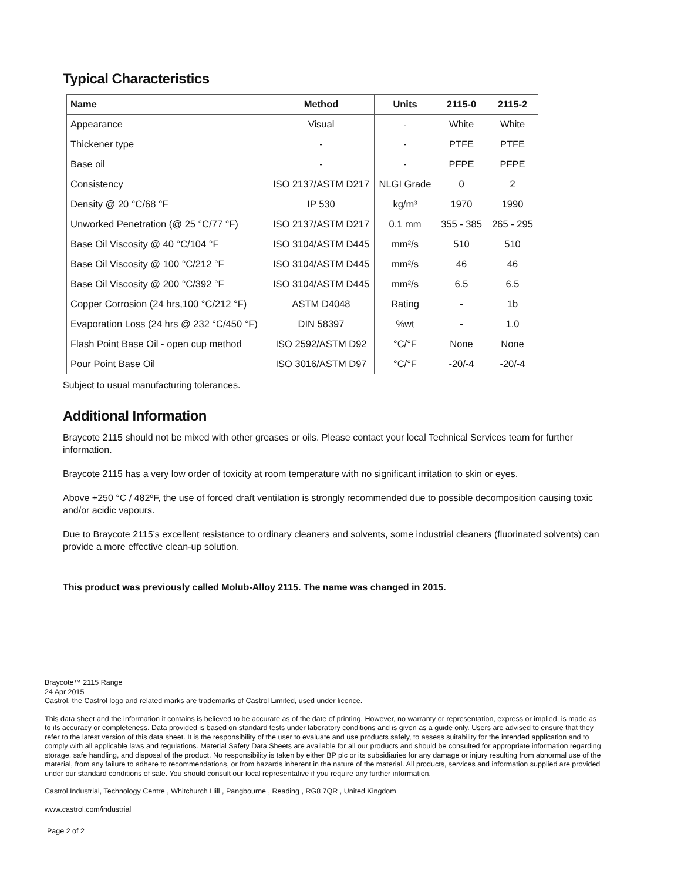Typical Characteristics
| Name | Method | Units | 2115-0 | 2115-2 |
| --- | --- | --- | --- | --- |
| Appearance | Visual | - | White | White |
| Thickener type | - | - | PTFE | PTFE |
| Base oil | - | - | PFPE | PFPE |
| Consistency | ISO 2137/ASTM D217 | NLGI Grade | 0 | 2 |
| Density @ 20 °C/68 °F | IP 530 | kg/m³ | 1970 | 1990 |
| Unworked Penetration (@ 25 °C/77 °F) | ISO 2137/ASTM D217 | 0.1 mm | 355 - 385 | 265 - 295 |
| Base Oil Viscosity @ 40 °C/104 °F | ISO 3104/ASTM D445 | mm²/s | 510 | 510 |
| Base Oil Viscosity @ 100 °C/212 °F | ISO 3104/ASTM D445 | mm²/s | 46 | 46 |
| Base Oil Viscosity @ 200 °C/392 °F | ISO 3104/ASTM D445 | mm²/s | 6.5 | 6.5 |
| Copper Corrosion (24 hrs,100 °C/212 °F) | ASTM D4048 | Rating | - | 1b |
| Evaporation Loss (24 hrs @ 232 °C/450 °F) | DIN 58397 | %wt | - | 1.0 |
| Flash Point Base Oil - open cup method | ISO 2592/ASTM D92 | °C/°F | None | None |
| Pour Point Base Oil | ISO 3016/ASTM D97 | °C/°F | -20/-4 | -20/-4 |
Subject to usual manufacturing tolerances.
Additional Information
Braycote 2115 should not be mixed with other greases or oils. Please contact your local Technical Services team for further information.
Braycote 2115 has a very low order of toxicity at room temperature with no significant irritation to skin or eyes.
Above +250 °C / 482ºF, the use of forced draft ventilation is strongly recommended due to possible decomposition causing toxic and/or acidic vapours.
Due to Braycote 2115’s excellent resistance to ordinary cleaners and solvents, some industrial cleaners (fluorinated solvents) can provide a more effective clean-up solution.
This product was previously called Molub-Alloy 2115. The name was changed in 2015.
Braycote™ 2115 Range
24 Apr 2015
Castrol, the Castrol logo and related marks are trademarks of Castrol Limited, used under licence.
This data sheet and the information it contains is believed to be accurate as of the date of printing. However, no warranty or representation, express or implied, is made as to its accuracy or completeness. Data provided is based on standard tests under laboratory conditions and is given as a guide only. Users are advised to ensure that they refer to the latest version of this data sheet. It is the responsibility of the user to evaluate and use products safely, to assess suitability for the intended application and to comply with all applicable laws and regulations. Material Safety Data Sheets are available for all our products and should be consulted for appropriate information regarding storage, safe handling, and disposal of the product. No responsibility is taken by either BP plc or its subsidiaries for any damage or injury resulting from abnormal use of the material, from any failure to adhere to recommendations, or from hazards inherent in the nature of the material. All products, services and information supplied are provided under our standard conditions of sale. You should consult our local representative if you require any further information.
Castrol Industrial, Technology Centre , Whitchurch Hill , Pangbourne , Reading , RG8 7QR , United Kingdom
www.castrol.com/industrial
Page 2 of 2